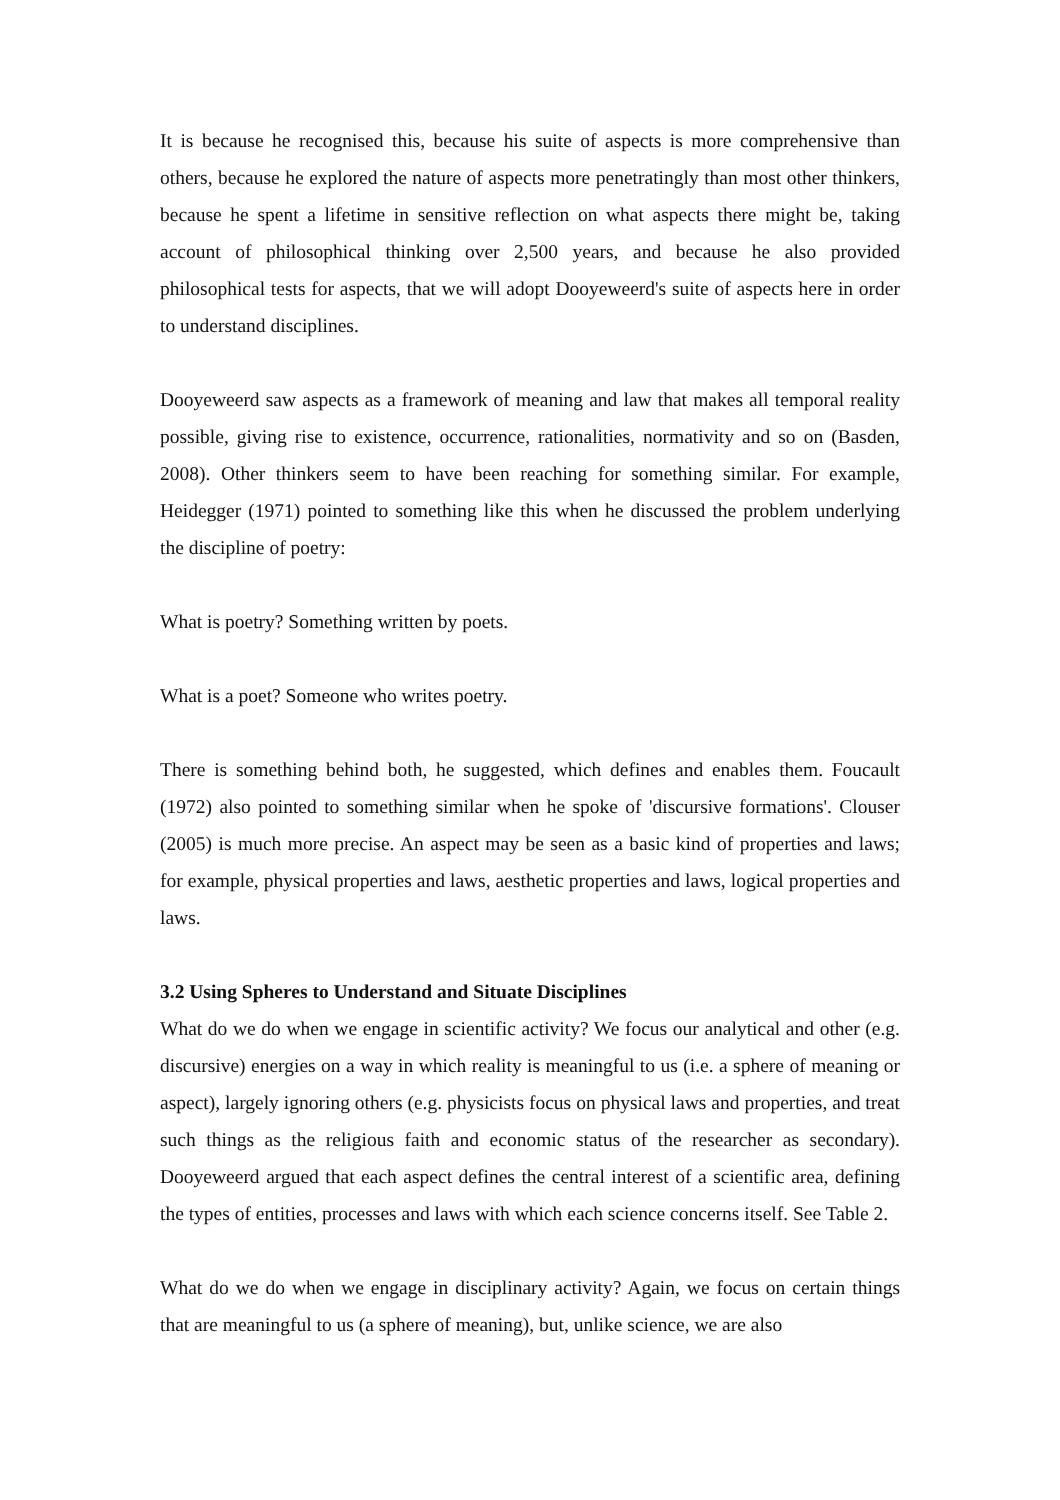It is because he recognised this, because his suite of aspects is more comprehensive than others, because he explored the nature of aspects more penetratingly than most other thinkers, because he spent a lifetime in sensitive reflection on what aspects there might be, taking account of philosophical thinking over 2,500 years, and because he also provided philosophical tests for aspects, that we will adopt Dooyeweerd's suite of aspects here in order to understand disciplines.
Dooyeweerd saw aspects as a framework of meaning and law that makes all temporal reality possible, giving rise to existence, occurrence, rationalities, normativity and so on (Basden, 2008). Other thinkers seem to have been reaching for something similar. For example, Heidegger (1971) pointed to something like this when he discussed the problem underlying the discipline of poetry:
What is poetry? Something written by poets.
What is a poet? Someone who writes poetry.
There is something behind both, he suggested, which defines and enables them. Foucault (1972) also pointed to something similar when he spoke of 'discursive formations'. Clouser (2005) is much more precise. An aspect may be seen as a basic kind of properties and laws; for example, physical properties and laws, aesthetic properties and laws, logical properties and laws.
3.2 Using Spheres to Understand and Situate Disciplines
What do we do when we engage in scientific activity? We focus our analytical and other (e.g. discursive) energies on a way in which reality is meaningful to us (i.e. a sphere of meaning or aspect), largely ignoring others (e.g. physicists focus on physical laws and properties, and treat such things as the religious faith and economic status of the researcher as secondary). Dooyeweerd argued that each aspect defines the central interest of a scientific area, defining the types of entities, processes and laws with which each science concerns itself. See Table 2.
What do we do when we engage in disciplinary activity? Again, we focus on certain things that are meaningful to us (a sphere of meaning), but, unlike science, we are also